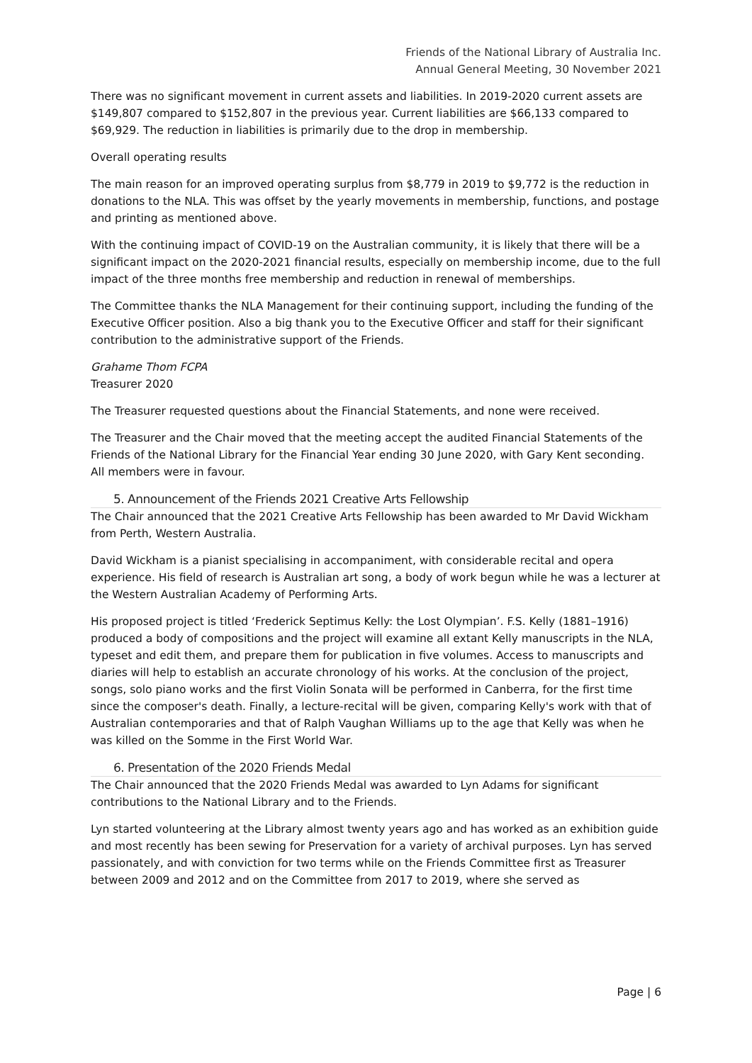Friends of the National Library of Australia Inc.
Annual General Meeting, 30 November 2021
There was no significant movement in current assets and liabilities. In 2019-2020 current assets are $149,807 compared to $152,807 in the previous year. Current liabilities are $66,133 compared to $69,929. The reduction in liabilities is primarily due to the drop in membership.
Overall operating results
The main reason for an improved operating surplus from $8,779 in 2019 to $9,772 is the reduction in donations to the NLA. This was offset by the yearly movements in membership, functions, and postage and printing as mentioned above.
With the continuing impact of COVID-19 on the Australian community, it is likely that there will be a significant impact on the 2020-2021 financial results, especially on membership income, due to the full impact of the three months free membership and reduction in renewal of memberships.
The Committee thanks the NLA Management for their continuing support, including the funding of the Executive Officer position. Also a big thank you to the Executive Officer and staff for their significant contribution to the administrative support of the Friends.
Grahame Thom FCPA
Treasurer 2020
The Treasurer requested questions about the Financial Statements, and none were received.
The Treasurer and the Chair moved that the meeting accept the audited Financial Statements of the Friends of the National Library for the Financial Year ending 30 June 2020, with Gary Kent seconding. All members were in favour.
5. Announcement of the Friends 2021 Creative Arts Fellowship
The Chair announced that the 2021 Creative Arts Fellowship has been awarded to Mr David Wickham from Perth, Western Australia.
David Wickham is a pianist specialising in accompaniment, with considerable recital and opera experience. His field of research is Australian art song, a body of work begun while he was a lecturer at the Western Australian Academy of Performing Arts.
His proposed project is titled ‘Frederick Septimus Kelly: the Lost Olympian’. F.S. Kelly (1881–1916) produced a body of compositions and the project will examine all extant Kelly manuscripts in the NLA, typeset and edit them, and prepare them for publication in five volumes. Access to manuscripts and diaries will help to establish an accurate chronology of his works. At the conclusion of the project, songs, solo piano works and the first Violin Sonata will be performed in Canberra, for the first time since the composer's death. Finally, a lecture-recital will be given, comparing Kelly's work with that of Australian contemporaries and that of Ralph Vaughan Williams up to the age that Kelly was when he was killed on the Somme in the First World War.
6. Presentation of the 2020 Friends Medal
The Chair announced that the 2020 Friends Medal was awarded to Lyn Adams for significant contributions to the National Library and to the Friends.
Lyn started volunteering at the Library almost twenty years ago and has worked as an exhibition guide and most recently has been sewing for Preservation for a variety of archival purposes. Lyn has served passionately, and with conviction for two terms while on the Friends Committee first as Treasurer between 2009 and 2012 and on the Committee from 2017 to 2019, where she served as
Page | 6